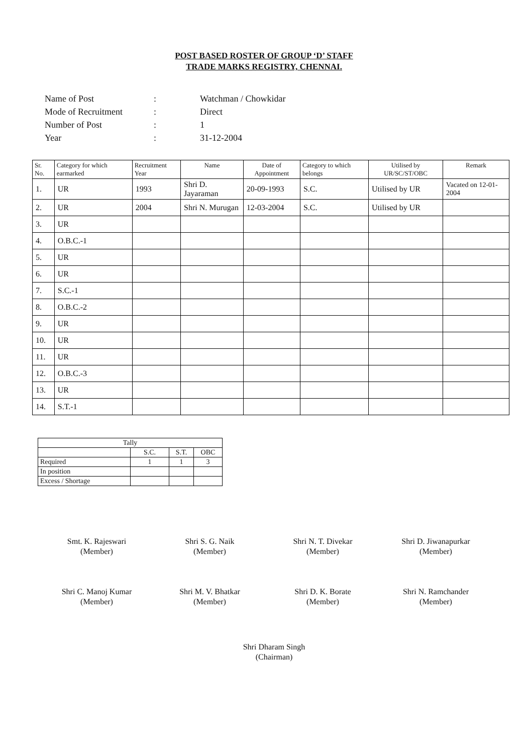POST BASED ROSTER OF GROUP ‘D’ STAFF
TRADE MARKS REGISTRY, CHENNAI.
| Name of Post | : | Watchman / Chowkidar |
| Mode of Recruitment | : | Direct |
| Number of Post | : | 1 |
| Year | : | 31-12-2004 |
| Sr. No. | Category for which earmarked | Recruitment Year | Name | Date of Appointment | Category to which belongs | Utilised by UR/SC/ST/OBC | Remark |
| --- | --- | --- | --- | --- | --- | --- | --- |
| 1. | UR | 1993 | Shri D. Jayaraman | 20-09-1993 | S.C. | Utilised by UR | Vacated on 12-01-2004 |
| 2. | UR | 2004 | Shri N. Murugan | 12-03-2004 | S.C. | Utilised by UR | |
| 3. | UR | | | | | | |
| 4. | O.B.C.-1 | | | | | | |
| 5. | UR | | | | | | |
| 6. | UR | | | | | | |
| 7. | S.C.-1 | | | | | | |
| 8. | O.B.C.-2 | | | | | | |
| 9. | UR | | | | | | |
| 10. | UR | | | | | | |
| 11. | UR | | | | | | |
| 12. | O.B.C.-3 | | | | | | |
| 13. | UR | | | | | | |
| 14. | S.T.-1 | | | | | | |
| Tally | | | |
| | S.C. | S.T. | OBC |
| Required | 1 | 1 | 3 |
| In position | | | |
| Excess / Shortage | | | |
Smt. K. Rajeswari
(Member)
Shri S. G. Naik
(Member)
Shri N. T. Divekar
(Member)
Shri D. Jiwanapurkar
(Member)
Shri C. Manoj Kumar
(Member)
Shri M. V. Bhatkar
(Member)
Shri D. K. Borate
(Member)
Shri N. Ramchander
(Member)
Shri Dharam Singh
(Chairman)